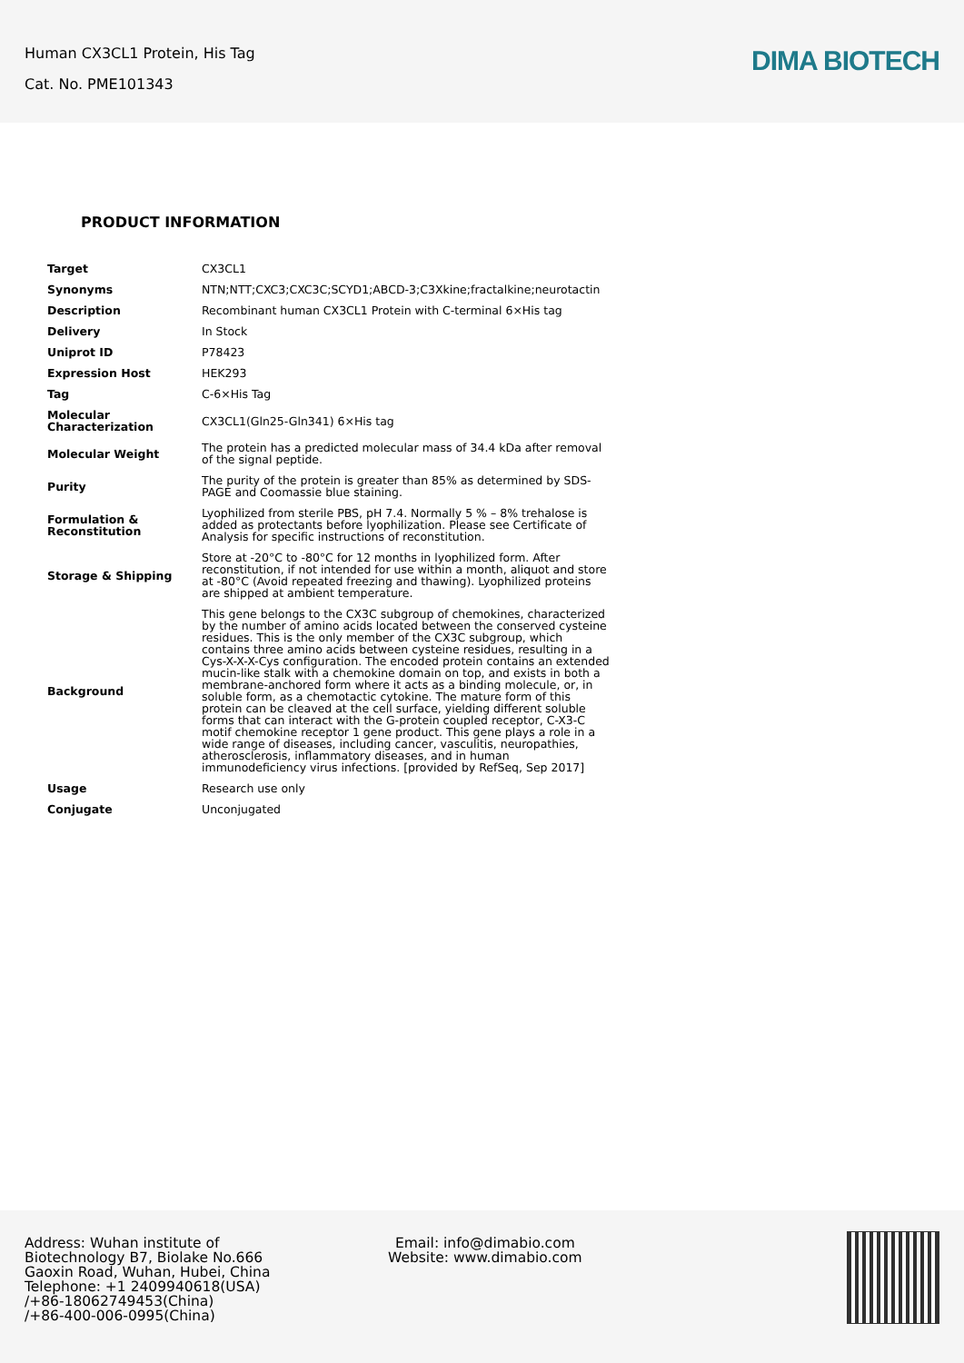Human CX3CL1 Protein, His Tag
Cat. No. PME101343
DIMA BIOTECH
PRODUCT INFORMATION
| Target | CX3CL1 |
| Synonyms | NTN;NTT;CXC3;CXC3C;SCYD1;ABCD-3;C3Xkine;fractalkine;neurotactin |
| Description | Recombinant human CX3CL1 Protein with C-terminal 6×His tag |
| Delivery | In Stock |
| Uniprot ID | P78423 |
| Expression Host | HEK293 |
| Tag | C-6×His Tag |
| Molecular Characterization | CX3CL1(Gln25-Gln341) 6×His tag |
| Molecular Weight | The protein has a predicted molecular mass of 34.4 kDa after removal of the signal peptide. |
| Purity | The purity of the protein is greater than 85% as determined by SDS-PAGE and Coomassie blue staining. |
| Formulation & Reconstitution | Lyophilized from sterile PBS, pH 7.4. Normally 5 % – 8% trehalose is added as protectants before lyophilization. Please see Certificate of Analysis for specific instructions of reconstitution. |
| Storage & Shipping | Store at -20°C to -80°C for 12 months in lyophilized form. After reconstitution, if not intended for use within a month, aliquot and store at -80°C (Avoid repeated freezing and thawing). Lyophilized proteins are shipped at ambient temperature. |
| Background | This gene belongs to the CX3C subgroup of chemokines, characterized by the number of amino acids located between the conserved cysteine residues. This is the only member of the CX3C subgroup, which contains three amino acids between cysteine residues, resulting in a Cys-X-X-X-Cys configuration. The encoded protein contains an extended mucin-like stalk with a chemokine domain on top, and exists in both a membrane-anchored form where it acts as a binding molecule, or, in soluble form, as a chemotactic cytokine. The mature form of this protein can be cleaved at the cell surface, yielding different soluble forms that can interact with the G-protein coupled receptor, C-X3-C motif chemokine receptor 1 gene product. This gene plays a role in a wide range of diseases, including cancer, vasculitis, neuropathies, atherosclerosis, inflammatory diseases, and in human immunodeficiency virus infections. [provided by RefSeq, Sep 2017] |
| Usage | Research use only |
| Conjugate | Unconjugated |
Address: Wuhan institute of Biotechnology B7, Biolake No.666 Gaoxin Road, Wuhan, Hubei, China
Telephone: +1 2409940618(USA)
/+86-18062749453(China)
/+86-400-006-0995(China)
Email: info@dimabio.com
Website: www.dimabio.com